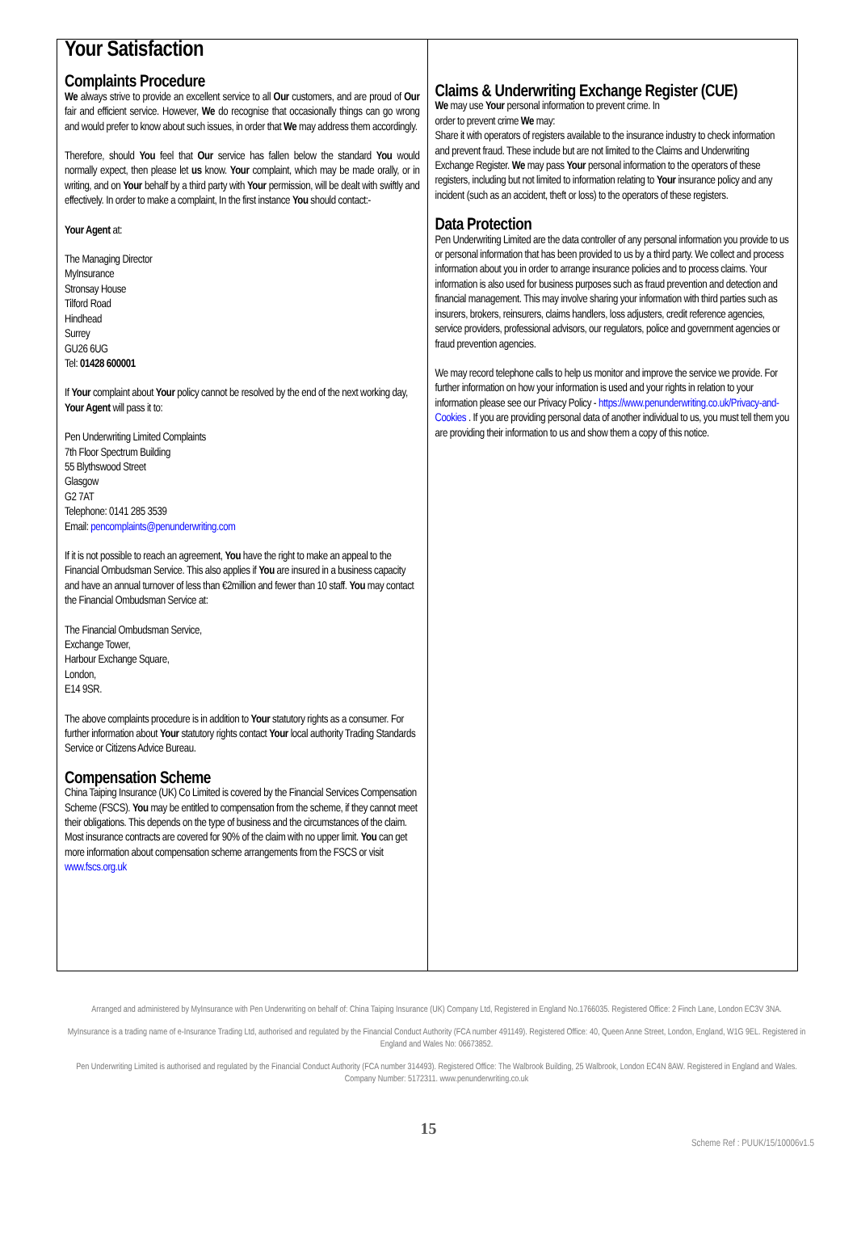Your Satisfaction
Complaints Procedure
We always strive to provide an excellent service to all Our customers, and are proud of Our fair and efficient service. However, We do recognise that occasionally things can go wrong and would prefer to know about such issues, in order that We may address them accordingly.
Therefore, should You feel that Our service has fallen below the standard You would normally expect, then please let us know. Your complaint, which may be made orally, or in writing, and on Your behalf by a third party with Your permission, will be dealt with swiftly and effectively. In order to make a complaint, In the first instance You should contact:-
Your Agent at:
The Managing Director
MyInsurance
Stronsay House
Tilford Road
Hindhead
Surrey
GU26 6UG
Tel: 01428 600001
If Your complaint about Your policy cannot be resolved by the end of the next working day, Your Agent will pass it to:
Pen Underwriting Limited Complaints
7th Floor Spectrum Building
55 Blythswood Street
Glasgow
G2 7AT
Telephone: 0141 285 3539
Email: pencomplaints@penunderwriting.com
If it is not possible to reach an agreement, You have the right to make an appeal to the Financial Ombudsman Service. This also applies if You are insured in a business capacity and have an annual turnover of less than €2million and fewer than 10 staff. You may contact the Financial Ombudsman Service at:
The Financial Ombudsman Service,
Exchange Tower,
Harbour Exchange Square,
London,
E14 9SR.
The above complaints procedure is in addition to Your statutory rights as a consumer. For further information about Your statutory rights contact Your local authority Trading Standards Service or Citizens Advice Bureau.
Compensation Scheme
China Taiping Insurance (UK) Co Limited is covered by the Financial Services Compensation Scheme (FSCS). You may be entitled to compensation from the scheme, if they cannot meet their obligations. This depends on the type of business and the circumstances of the claim. Most insurance contracts are covered for 90% of the claim with no upper limit. You can get more information about compensation scheme arrangements from the FSCS or visit www.fscs.org.uk
Claims & Underwriting Exchange Register (CUE)
We may use Your personal information to prevent crime. In
order to prevent crime We may:
Share it with operators of registers available to the insurance industry to check information and prevent fraud. These include but are not limited to the Claims and Underwriting Exchange Register. We may pass Your personal information to the operators of these registers, including but not limited to information relating to Your insurance policy and any incident (such as an accident, theft or loss) to the operators of these registers.
Data Protection
Pen Underwriting Limited are the data controller of any personal information you provide to us or personal information that has been provided to us by a third party. We collect and process information about you in order to arrange insurance policies and to process claims. Your information is also used for business purposes such as fraud prevention and detection and financial management. This may involve sharing your information with third parties such as insurers, brokers, reinsurers, claims handlers, loss adjusters, credit reference agencies, service providers, professional advisors, our regulators, police and government agencies or fraud prevention agencies.
We may record telephone calls to help us monitor and improve the service we provide. For further information on how your information is used and your rights in relation to your information please see our Privacy Policy - https://www.penunderwriting.co.uk/Privacy-and-Cookies . If you are providing personal data of another individual to us, you must tell them you are providing their information to us and show them a copy of this notice.
Arranged and administered by MyInsurance with Pen Underwriting on behalf of: China Taiping Insurance (UK) Company Ltd, Registered in England No.1766035. Registered Office: 2 Finch Lane, London EC3V 3NA.
MyInsurance is a trading name of e-Insurance Trading Ltd, authorised and regulated by the Financial Conduct Authority (FCA number 491149). Registered Office: 40, Queen Anne Street, London, England, W1G 9EL. Registered in England and Wales No: 06673852.
Pen Underwriting Limited is authorised and regulated by the Financial Conduct Authority (FCA number 314493). Registered Office: The Walbrook Building, 25 Walbrook, London EC4N 8AW. Registered in England and Wales. Company Number: 5172311. www.penunderwriting.co.uk
15
Scheme Ref : PUUK/15/10006v1.5